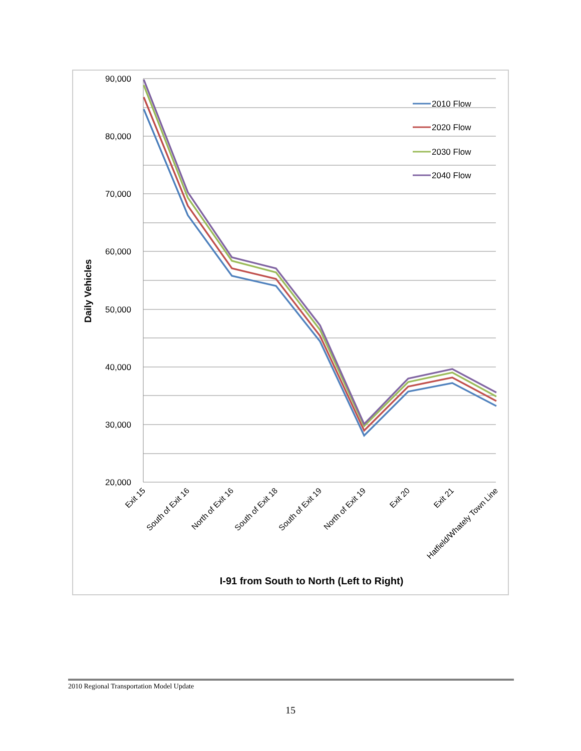90,000
80,000
70,000
60,000
50,000
40,000
30,000
20,000
Daily Vehicles
Exit 15
South of Exit 16
North of Exit 16
South of Exit 18
South of Exit 19
North of Exit 19
Exit 20
Exit 21
Hatfield/Whately Town Line
2010 Flow
2020 Flow
2030 Flow
2040 Flow
I-91 from South to North (Left to Right)
2010 Regional Transportation Model Update
15